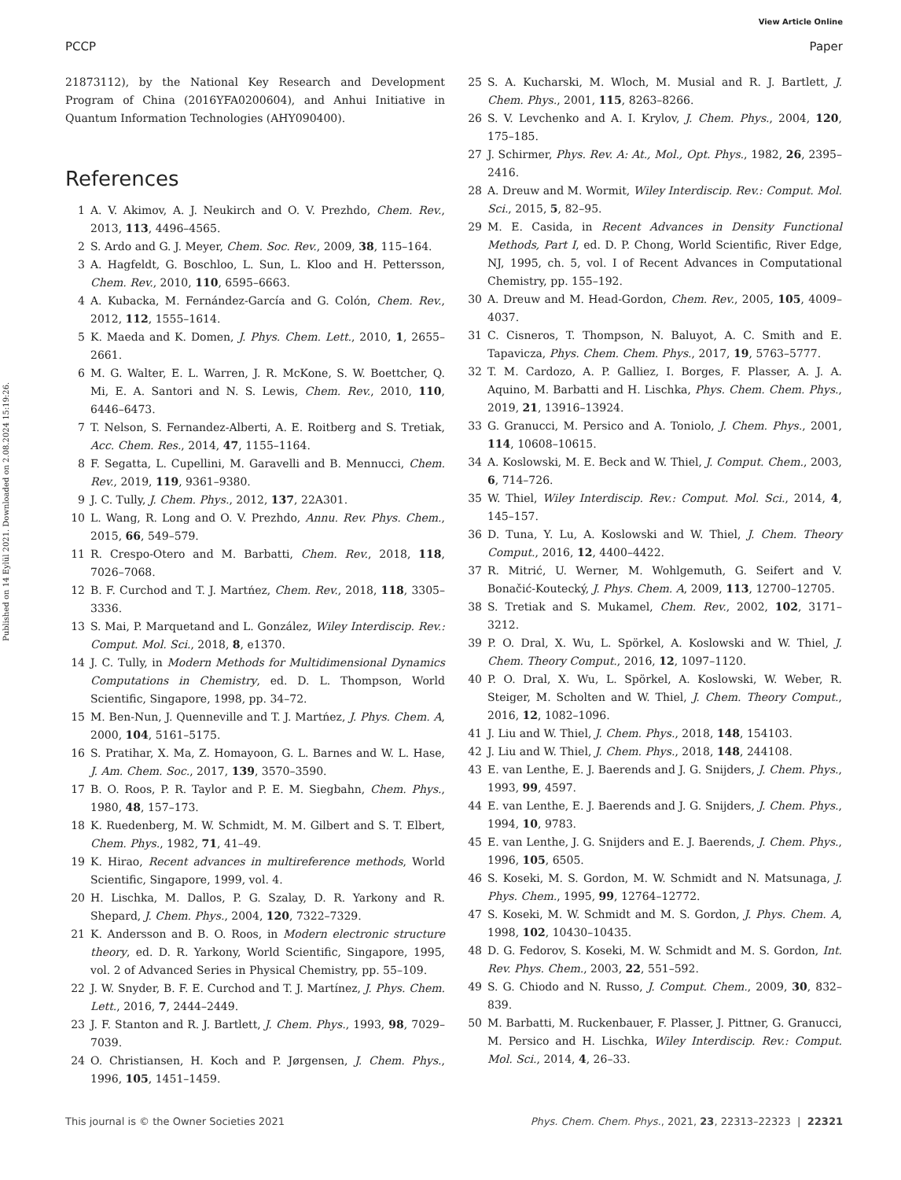View Article Online
PCCP Paper
Published on 14 Eylül 2021. Downloaded on 2.08.2024 15:19:26.
21873112), by the National Key Research and Development Program of China (2016YFA0200604), and Anhui Initiative in Quantum Information Technologies (AHY090400).
References
1 A. V. Akimov, A. J. Neukirch and O. V. Prezhdo, Chem. Rev., 2013, 113, 4496–4565.
2 S. Ardo and G. J. Meyer, Chem. Soc. Rev., 2009, 38, 115–164.
3 A. Hagfeldt, G. Boschloo, L. Sun, L. Kloo and H. Pettersson, Chem. Rev., 2010, 110, 6595–6663.
4 A. Kubacka, M. Fernández-García and G. Colón, Chem. Rev., 2012, 112, 1555–1614.
5 K. Maeda and K. Domen, J. Phys. Chem. Lett., 2010, 1, 2655–2661.
6 M. G. Walter, E. L. Warren, J. R. McKone, S. W. Boettcher, Q. Mi, E. A. Santori and N. S. Lewis, Chem. Rev., 2010, 110, 6446–6473.
7 T. Nelson, S. Fernandez-Alberti, A. E. Roitberg and S. Tretiak, Acc. Chem. Res., 2014, 47, 1155–1164.
8 F. Segatta, L. Cupellini, M. Garavelli and B. Mennucci, Chem. Rev., 2019, 119, 9361–9380.
9 J. C. Tully, J. Chem. Phys., 2012, 137, 22A301.
10 L. Wang, R. Long and O. V. Prezhdo, Annu. Rev. Phys. Chem., 2015, 66, 549–579.
11 R. Crespo-Otero and M. Barbatti, Chem. Rev., 2018, 118, 7026–7068.
12 B. F. Curchod and T. J. Martńez, Chem. Rev., 2018, 118, 3305–3336.
13 S. Mai, P. Marquetand and L. González, Wiley Interdiscip. Rev.: Comput. Mol. Sci., 2018, 8, e1370.
14 J. C. Tully, in Modern Methods for Multidimensional Dynamics Computations in Chemistry, ed. D. L. Thompson, World Scientific, Singapore, 1998, pp. 34–72.
15 M. Ben-Nun, J. Quenneville and T. J. Martńez, J. Phys. Chem. A, 2000, 104, 5161–5175.
16 S. Pratihar, X. Ma, Z. Homayoon, G. L. Barnes and W. L. Hase, J. Am. Chem. Soc., 2017, 139, 3570–3590.
17 B. O. Roos, P. R. Taylor and P. E. M. Siegbahn, Chem. Phys., 1980, 48, 157–173.
18 K. Ruedenberg, M. W. Schmidt, M. M. Gilbert and S. T. Elbert, Chem. Phys., 1982, 71, 41–49.
19 K. Hirao, Recent advances in multireference methods, World Scientific, Singapore, 1999, vol. 4.
20 H. Lischka, M. Dallos, P. G. Szalay, D. R. Yarkony and R. Shepard, J. Chem. Phys., 2004, 120, 7322–7329.
21 K. Andersson and B. O. Roos, in Modern electronic structure theory, ed. D. R. Yarkony, World Scientific, Singapore, 1995, vol. 2 of Advanced Series in Physical Chemistry, pp. 55–109.
22 J. W. Snyder, B. F. E. Curchod and T. J. Martínez, J. Phys. Chem. Lett., 2016, 7, 2444–2449.
23 J. F. Stanton and R. J. Bartlett, J. Chem. Phys., 1993, 98, 7029–7039.
24 O. Christiansen, H. Koch and P. Jørgensen, J. Chem. Phys., 1996, 105, 1451–1459.
25 S. A. Kucharski, M. Wloch, M. Musial and R. J. Bartlett, J. Chem. Phys., 2001, 115, 8263–8266.
26 S. V. Levchenko and A. I. Krylov, J. Chem. Phys., 2004, 120, 175–185.
27 J. Schirmer, Phys. Rev. A: At., Mol., Opt. Phys., 1982, 26, 2395–2416.
28 A. Dreuw and M. Wormit, Wiley Interdiscip. Rev.: Comput. Mol. Sci., 2015, 5, 82–95.
29 M. E. Casida, in Recent Advances in Density Functional Methods, Part I, ed. D. P. Chong, World Scientific, River Edge, NJ, 1995, ch. 5, vol. I of Recent Advances in Computational Chemistry, pp. 155–192.
30 A. Dreuw and M. Head-Gordon, Chem. Rev., 2005, 105, 4009–4037.
31 C. Cisneros, T. Thompson, N. Baluyot, A. C. Smith and E. Tapavicza, Phys. Chem. Chem. Phys., 2017, 19, 5763–5777.
32 T. M. Cardozo, A. P. Galliez, I. Borges, F. Plasser, A. J. A. Aquino, M. Barbatti and H. Lischka, Phys. Chem. Chem. Phys., 2019, 21, 13916–13924.
33 G. Granucci, M. Persico and A. Toniolo, J. Chem. Phys., 2001, 114, 10608–10615.
34 A. Koslowski, M. E. Beck and W. Thiel, J. Comput. Chem., 2003, 6, 714–726.
35 W. Thiel, Wiley Interdiscip. Rev.: Comput. Mol. Sci., 2014, 4, 145–157.
36 D. Tuna, Y. Lu, A. Koslowski and W. Thiel, J. Chem. Theory Comput., 2016, 12, 4400–4422.
37 R. Mitrić, U. Werner, M. Wohlgemuth, G. Seifert and V. Bonačić-Koutecký, J. Phys. Chem. A, 2009, 113, 12700–12705.
38 S. Tretiak and S. Mukamel, Chem. Rev., 2002, 102, 3171–3212.
39 P. O. Dral, X. Wu, L. Spörkel, A. Koslowski and W. Thiel, J. Chem. Theory Comput., 2016, 12, 1097–1120.
40 P. O. Dral, X. Wu, L. Spörkel, A. Koslowski, W. Weber, R. Steiger, M. Scholten and W. Thiel, J. Chem. Theory Comput., 2016, 12, 1082–1096.
41 J. Liu and W. Thiel, J. Chem. Phys., 2018, 148, 154103.
42 J. Liu and W. Thiel, J. Chem. Phys., 2018, 148, 244108.
43 E. van Lenthe, E. J. Baerends and J. G. Snijders, J. Chem. Phys., 1993, 99, 4597.
44 E. van Lenthe, E. J. Baerends and J. G. Snijders, J. Chem. Phys., 1994, 10, 9783.
45 E. van Lenthe, J. G. Snijders and E. J. Baerends, J. Chem. Phys., 1996, 105, 6505.
46 S. Koseki, M. S. Gordon, M. W. Schmidt and N. Matsunaga, J. Phys. Chem., 1995, 99, 12764–12772.
47 S. Koseki, M. W. Schmidt and M. S. Gordon, J. Phys. Chem. A, 1998, 102, 10430–10435.
48 D. G. Fedorov, S. Koseki, M. W. Schmidt and M. S. Gordon, Int. Rev. Phys. Chem., 2003, 22, 551–592.
49 S. G. Chiodo and N. Russo, J. Comput. Chem., 2009, 30, 832–839.
50 M. Barbatti, M. Ruckenbauer, F. Plasser, J. Pittner, G. Granucci, M. Persico and H. Lischka, Wiley Interdiscip. Rev.: Comput. Mol. Sci., 2014, 4, 26–33.
This journal is © the Owner Societies 2021 Phys. Chem. Chem. Phys., 2021, 23, 22313–22323 | 22321